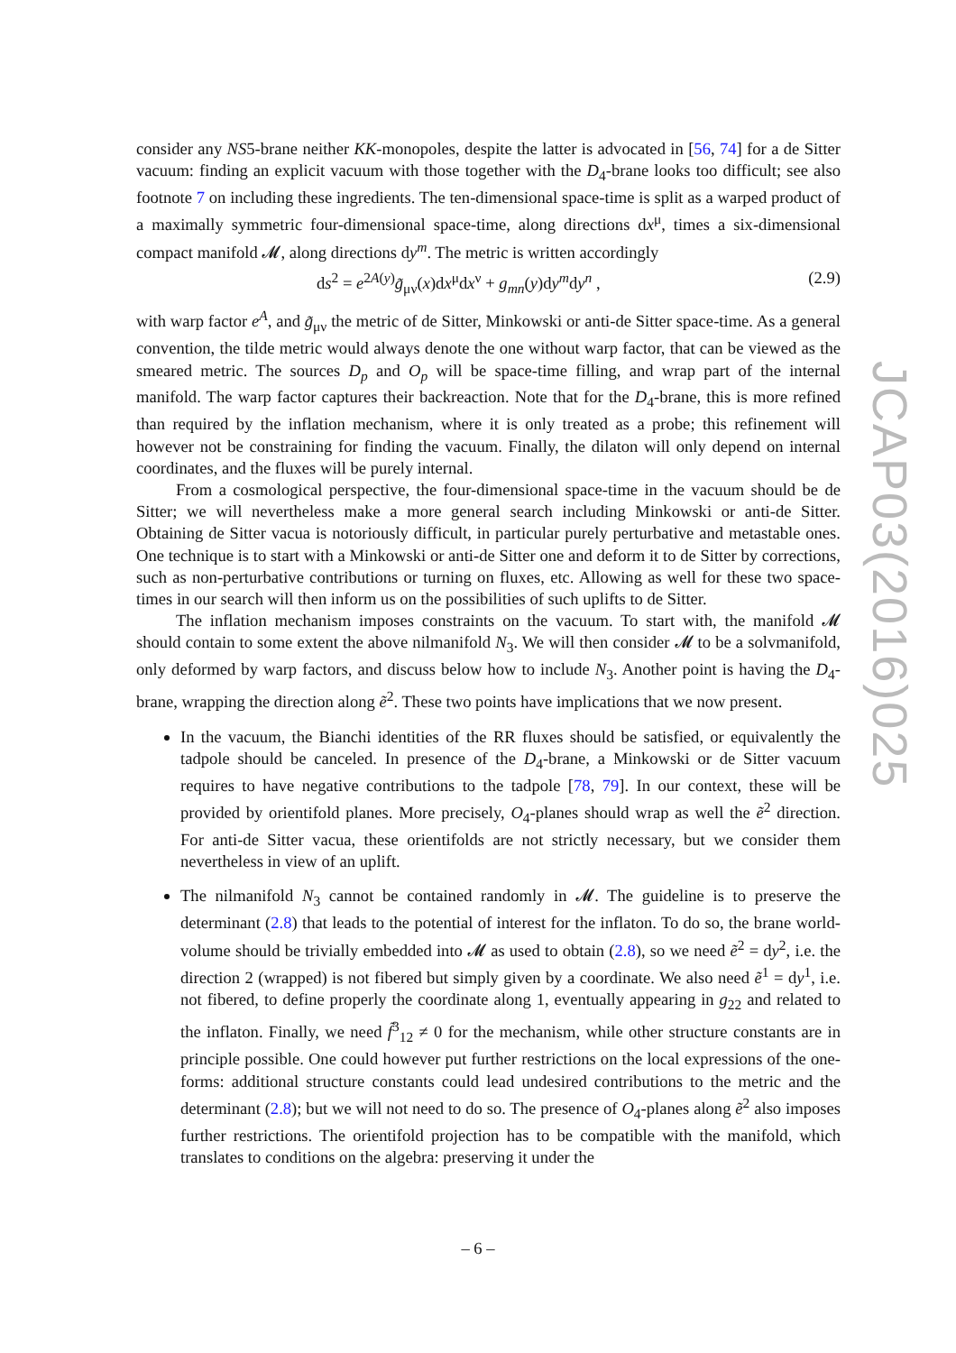consider any NS5-brane neither KK-monopoles, despite the latter is advocated in [56, 74] for a de Sitter vacuum: finding an explicit vacuum with those together with the D<sub>4</sub>-brane looks too difficult; see also footnote 7 on including these ingredients. The ten-dimensional space-time is split as a warped product of a maximally symmetric four-dimensional space-time, along directions dx<sup>μ</sup>, times a six-dimensional compact manifold 𝓜, along directions dy<sup>m</sup>. The metric is written accordingly
ds<sup>2</sup> = e<sup>2A(y)</sup>g̃<sub>μν</sub>(x)dx<sup>μ</sup>dx<sup>ν</sup> + g<sub>mn</sub>(y)dy<sup>m</sup>dy<sup>n</sup> , (2.9)
with warp factor e<sup>A</sup>, and g̃<sub>μν</sub> the metric of de Sitter, Minkowski or anti-de Sitter space-time. As a general convention, the tilde metric would always denote the one without warp factor, that can be viewed as the smeared metric. The sources D<sub>p</sub> and O<sub>p</sub> will be space-time filling, and wrap part of the internal manifold. The warp factor captures their backreaction. Note that for the D<sub>4</sub>-brane, this is more refined than required by the inflation mechanism, where it is only treated as a probe; this refinement will however not be constraining for finding the vacuum. Finally, the dilaton will only depend on internal coordinates, and the fluxes will be purely internal.
From a cosmological perspective, the four-dimensional space-time in the vacuum should be de Sitter; we will nevertheless make a more general search including Minkowski or anti-de Sitter. Obtaining de Sitter vacua is notoriously difficult, in particular purely perturbative and metastable ones. One technique is to start with a Minkowski or anti-de Sitter one and deform it to de Sitter by corrections, such as non-perturbative contributions or turning on fluxes, etc. Allowing as well for these two space-times in our search will then inform us on the possibilities of such uplifts to de Sitter.
The inflation mechanism imposes constraints on the vacuum. To start with, the manifold 𝓜 should contain to some extent the above nilmanifold N<sub>3</sub>. We will then consider 𝓜 to be a solvmanifold, only deformed by warp factors, and discuss below how to include N<sub>3</sub>. Another point is having the D<sub>4</sub>-brane, wrapping the direction along ẽ<sup>2</sup>. These two points have implications that we now present.
In the vacuum, the Bianchi identities of the RR fluxes should be satisfied, or equivalently the tadpole should be canceled. In presence of the D<sub>4</sub>-brane, a Minkowski or de Sitter vacuum requires to have negative contributions to the tadpole [78, 79]. In our context, these will be provided by orientifold planes. More precisely, O<sub>4</sub>-planes should wrap as well the ẽ<sup>2</sup> direction. For anti-de Sitter vacua, these orientifolds are not strictly necessary, but we consider them nevertheless in view of an uplift.
The nilmanifold N<sub>3</sub> cannot be contained randomly in 𝓜. The guideline is to preserve the determinant (2.8) that leads to the potential of interest for the inflaton. To do so, the brane world-volume should be trivially embedded into 𝓜 as used to obtain (2.8), so we need ẽ<sup>2</sup> = dy<sup>2</sup>, i.e. the direction 2 (wrapped) is not fibered but simply given by a coordinate. We also need ẽ<sup>1</sup> = dy<sup>1</sup>, i.e. not fibered, to define properly the coordinate along 1, eventually appearing in g<sub>22</sub> and related to the inflaton. Finally, we need f̃<sup>3</sup><sub>12</sub> ≠ 0 for the mechanism, while other structure constants are in principle possible. One could however put further restrictions on the local expressions of the one-forms: additional structure constants could lead undesired contributions to the metric and the determinant (2.8); but we will not need to do so. The presence of O<sub>4</sub>-planes along ẽ<sup>2</sup> also imposes further restrictions. The orientifold projection has to be compatible with the manifold, which translates to conditions on the algebra: preserving it under the
JCAP03(2016)025
– 6 –